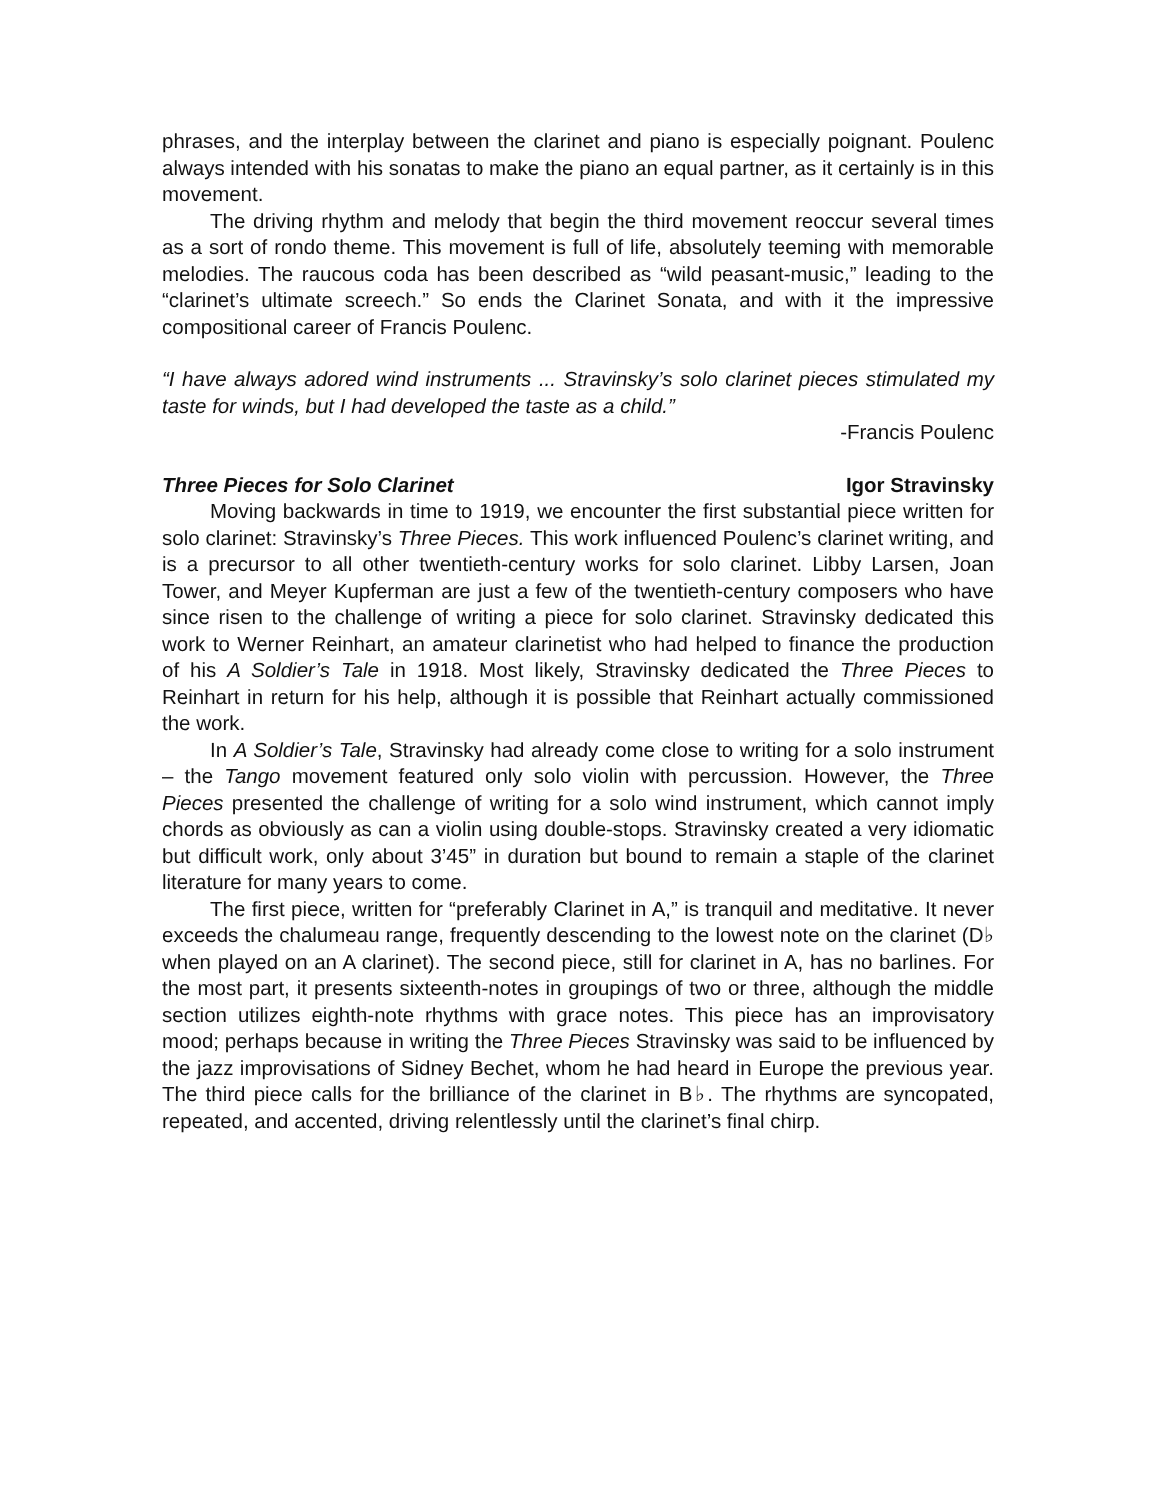phrases, and the interplay between the clarinet and piano is especially poignant. Poulenc always intended with his sonatas to make the piano an equal partner, as it certainly is in this movement.
The driving rhythm and melody that begin the third movement reoccur several times as a sort of rondo theme. This movement is full of life, absolutely teeming with memorable melodies. The raucous coda has been described as “wild peasant-music,” leading to the “clarinet’s ultimate screech.” So ends the Clarinet Sonata, and with it the impressive compositional career of Francis Poulenc.
“I have always adored wind instruments ... Stravinsky’s solo clarinet pieces stimulated my taste for winds, but I had developed the taste as a child.”
-Francis Poulenc
Three Pieces for Solo Clarinet Igor Stravinsky
Moving backwards in time to 1919, we encounter the first substantial piece written for solo clarinet: Stravinsky’s Three Pieces. This work influenced Poulenc’s clarinet writing, and is a precursor to all other twentieth-century works for solo clarinet. Libby Larsen, Joan Tower, and Meyer Kupferman are just a few of the twentieth-century composers who have since risen to the challenge of writing a piece for solo clarinet. Stravinsky dedicated this work to Werner Reinhart, an amateur clarinetist who had helped to finance the production of his A Soldier’s Tale in 1918. Most likely, Stravinsky dedicated the Three Pieces to Reinhart in return for his help, although it is possible that Reinhart actually commissioned the work.
In A Soldier’s Tale, Stravinsky had already come close to writing for a solo instrument – the Tango movement featured only solo violin with percussion. However, the Three Pieces presented the challenge of writing for a solo wind instrument, which cannot imply chords as obviously as can a violin using double-stops. Stravinsky created a very idiomatic but difficult work, only about 3’45” in duration but bound to remain a staple of the clarinet literature for many years to come.
The first piece, written for “preferably Clarinet in A,” is tranquil and meditative. It never exceeds the chalumeau range, frequently descending to the lowest note on the clarinet (D♭ when played on an A clarinet). The second piece, still for clarinet in A, has no barlines. For the most part, it presents sixteenth-notes in groupings of two or three, although the middle section utilizes eighth-note rhythms with grace notes. This piece has an improvisatory mood; perhaps because in writing the Three Pieces Stravinsky was said to be influenced by the jazz improvisations of Sidney Bechet, whom he had heard in Europe the previous year. The third piece calls for the brilliance of the clarinet in B♭. The rhythms are syncopated, repeated, and accented, driving relentlessly until the clarinet’s final chirp.